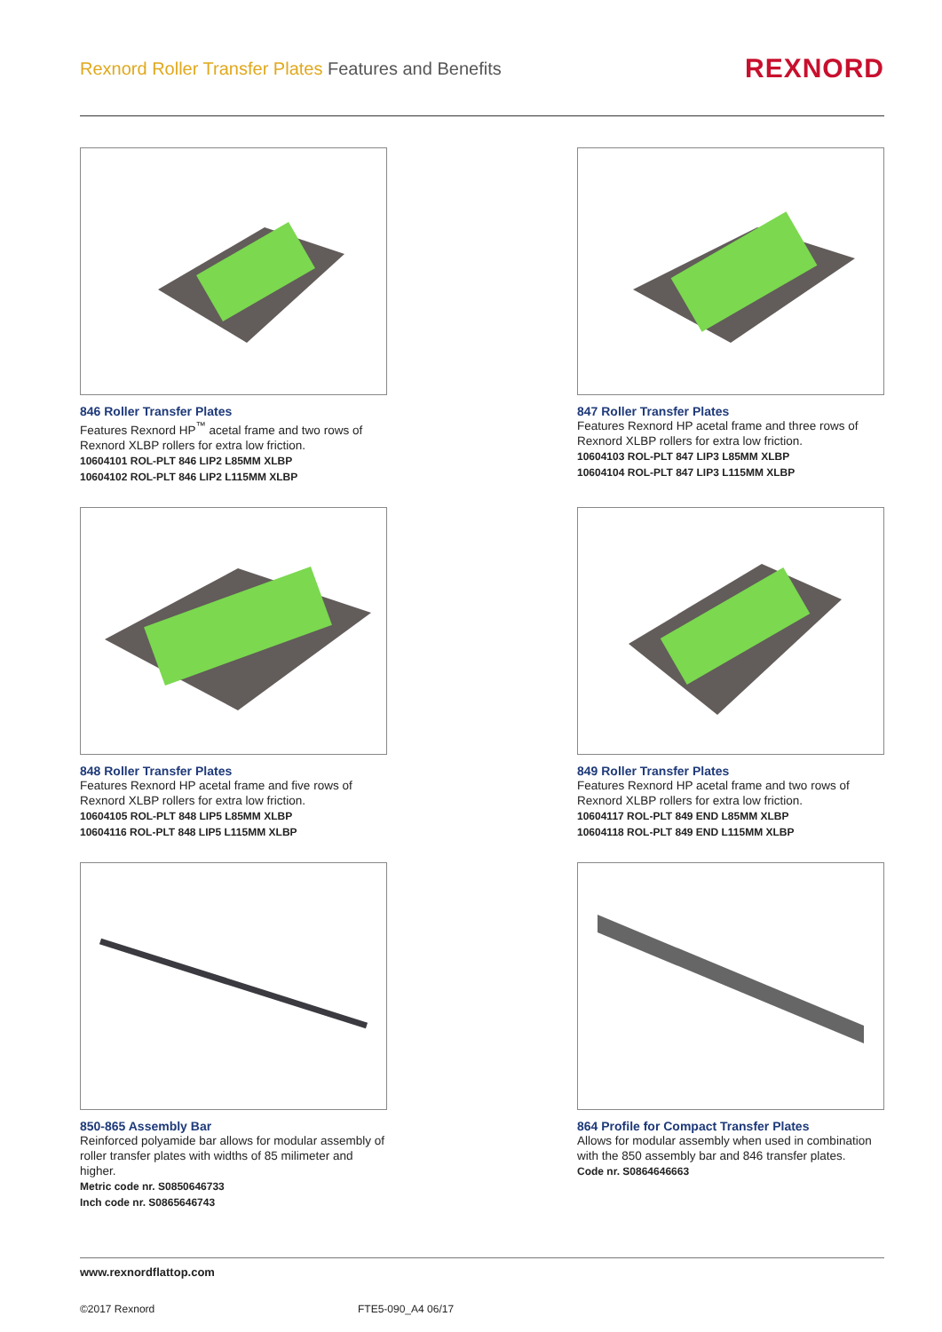Rexnord Roller Transfer Plates Features and Benefits
REXNORD
846 Roller Transfer Plates
Features Rexnord HP<sup>™</sup> acetal frame and two rows of Rexnord XLBP rollers for extra low friction.
10604101 ROL-PLT 846 LIP2 L85MM XLBP
10604102 ROL-PLT 846 LIP2 L115MM XLBP
847 Roller Transfer Plates
Features Rexnord HP acetal frame and three rows of Rexnord XLBP rollers for extra low friction.
10604103 ROL-PLT 847 LIP3 L85MM XLBP
10604104 ROL-PLT 847 LIP3 L115MM XLBP
848 Roller Transfer Plates
Features Rexnord HP acetal frame and five rows of Rexnord XLBP rollers for extra low friction.
10604105 ROL-PLT 848 LIP5 L85MM XLBP
10604116 ROL-PLT 848 LIP5 L115MM XLBP
849 Roller Transfer Plates
Features Rexnord HP acetal frame and two rows of Rexnord XLBP rollers for extra low friction.
10604117 ROL-PLT 849 END L85MM XLBP
10604118 ROL-PLT 849 END L115MM XLBP
850-865 Assembly Bar
Reinforced polyamide bar allows for modular assembly of roller transfer plates with widths of 85 milimeter and higher.
Metric code nr. S0850646733
Inch code nr. S0865646743
864 Profile for Compact Transfer Plates
Allows for modular assembly when used in combination with the 850 assembly bar and 846 transfer plates.
Code nr. S0864646663
www.rexnordflattop.com
©2017 Rexnord FTE5-090_A4 06/17